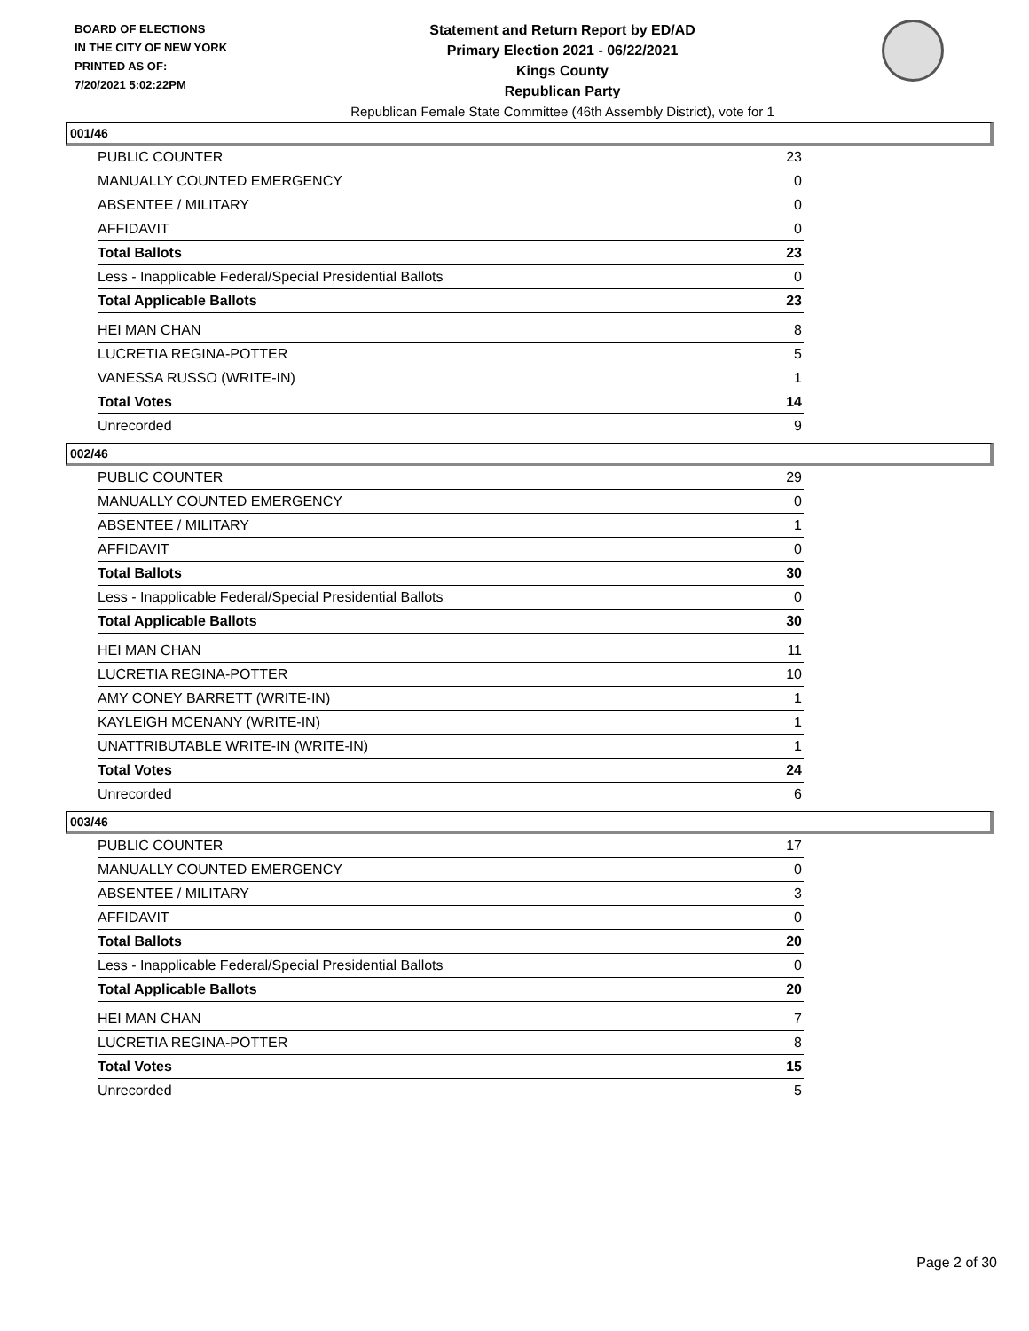BOARD OF ELECTIONS
IN THE CITY OF NEW YORK
PRINTED AS OF:
7/20/2021 5:02:22PM
Statement and Return Report by ED/AD
Primary Election 2021 - 06/22/2021
Kings County
Republican Party
Republican Female State Committee (46th Assembly District), vote for 1
001/46
| PUBLIC COUNTER | 23 |
| MANUALLY COUNTED EMERGENCY | 0 |
| ABSENTEE / MILITARY | 0 |
| AFFIDAVIT | 0 |
| Total Ballots | 23 |
| Less - Inapplicable Federal/Special Presidential Ballots | 0 |
| Total Applicable Ballots | 23 |
| HEI MAN CHAN | 8 |
| LUCRETIA REGINA-POTTER | 5 |
| VANESSA RUSSO (WRITE-IN) | 1 |
| Total Votes | 14 |
| Unrecorded | 9 |
002/46
| PUBLIC COUNTER | 29 |
| MANUALLY COUNTED EMERGENCY | 0 |
| ABSENTEE / MILITARY | 1 |
| AFFIDAVIT | 0 |
| Total Ballots | 30 |
| Less - Inapplicable Federal/Special Presidential Ballots | 0 |
| Total Applicable Ballots | 30 |
| HEI MAN CHAN | 11 |
| LUCRETIA REGINA-POTTER | 10 |
| AMY CONEY BARRETT (WRITE-IN) | 1 |
| KAYLEIGH MCENANY (WRITE-IN) | 1 |
| UNATTRIBUTABLE WRITE-IN (WRITE-IN) | 1 |
| Total Votes | 24 |
| Unrecorded | 6 |
003/46
| PUBLIC COUNTER | 17 |
| MANUALLY COUNTED EMERGENCY | 0 |
| ABSENTEE / MILITARY | 3 |
| AFFIDAVIT | 0 |
| Total Ballots | 20 |
| Less - Inapplicable Federal/Special Presidential Ballots | 0 |
| Total Applicable Ballots | 20 |
| HEI MAN CHAN | 7 |
| LUCRETIA REGINA-POTTER | 8 |
| Total Votes | 15 |
| Unrecorded | 5 |
Page 2 of 30